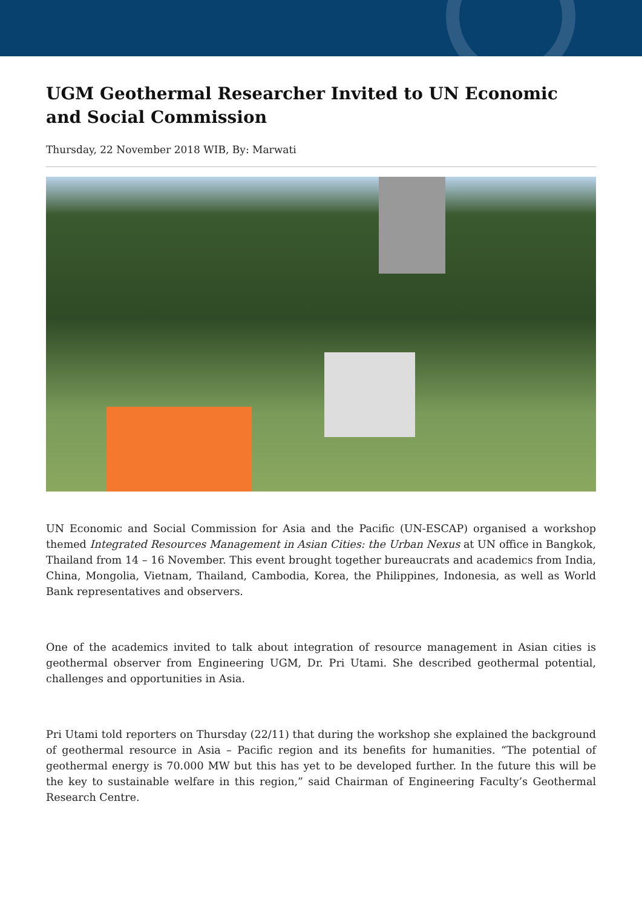UGM Geothermal Researcher Invited to UN Economic and Social Commission
Thursday, 22 November 2018 WIB, By: Marwati
UN Economic and Social Commission for Asia and the Pacific (UN-ESCAP) organised a workshop themed Integrated Resources Management in Asian Cities: the Urban Nexus at UN office in Bangkok, Thailand from 14 – 16 November. This event brought together bureaucrats and academics from India, China, Mongolia, Vietnam, Thailand, Cambodia, Korea, the Philippines, Indonesia, as well as World Bank representatives and observers.
One of the academics invited to talk about integration of resource management in Asian cities is geothermal observer from Engineering UGM, Dr. Pri Utami. She described geothermal potential, challenges and opportunities in Asia.
Pri Utami told reporters on Thursday (22/11) that during the workshop she explained the background of geothermal resource in Asia – Pacific region and its benefits for humanities. “The potential of geothermal energy is 70.000 MW but this has yet to be developed further. In the future this will be the key to sustainable welfare in this region,” said Chairman of Engineering Faculty’s Geothermal Research Centre.